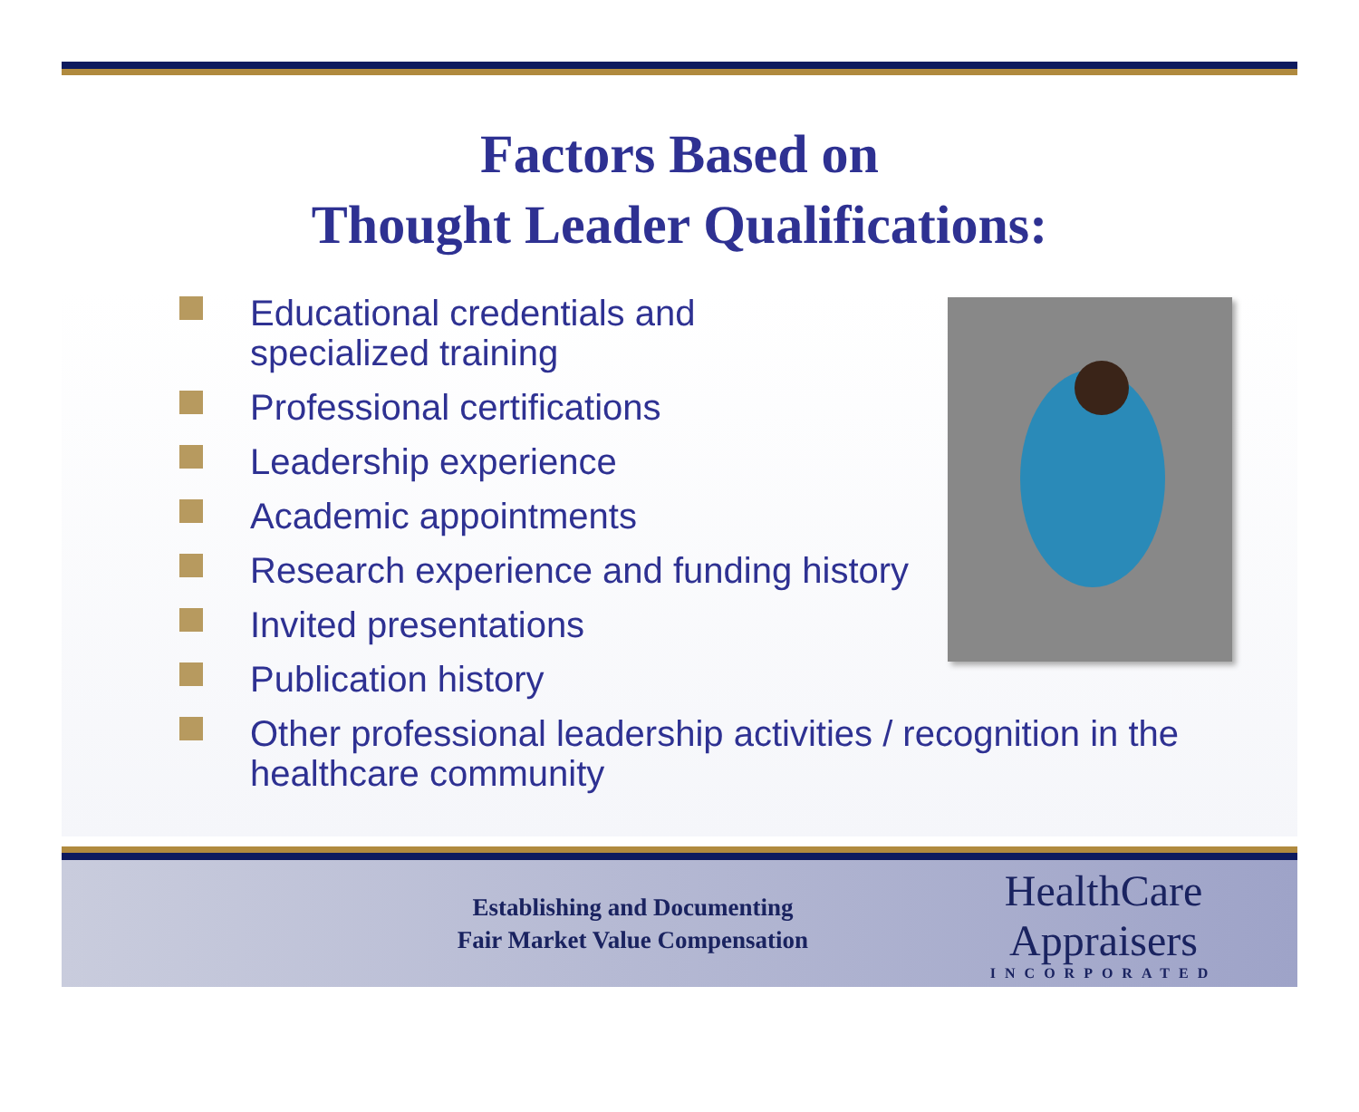Factors Based on
Thought Leader Qualifications:
Educational credentials and
specialized training
Professional certifications
Leadership experience
Academic appointments
Research experience and funding history
Invited presentations
Publication history
Other professional leadership activities / recognition in the healthcare community
Establishing and Documenting
Fair Market Value Compensation
HealthCare Appraisers
INCORPORATED